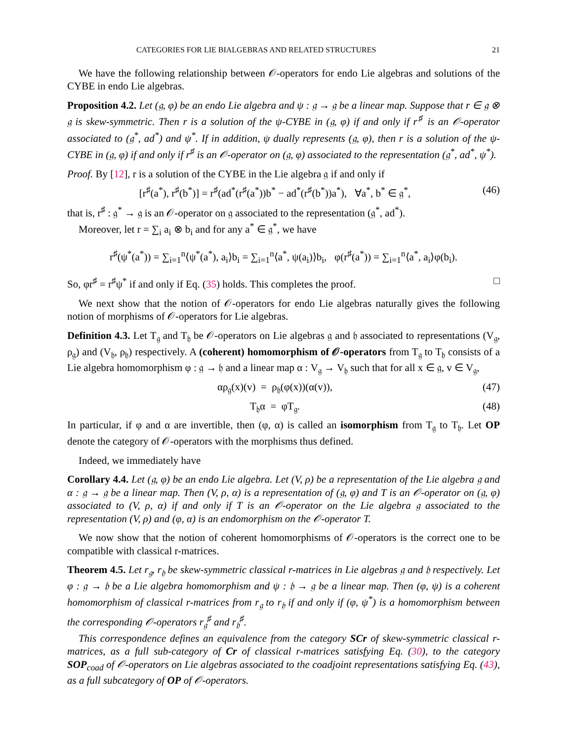CATEGORIES FOR LIE BIALGEBRAS AND RELATED STRUCTURES 21
We have the following relationship between 𝒪-operators for endo Lie algebras and solutions of the CYBE in endo Lie algebras.
Proposition 4.2. Let (𝔤, φ) be an endo Lie algebra and ψ : 𝔤 → 𝔤 be a linear map. Suppose that r ∈ 𝔤 ⊗ 𝔤 is skew-symmetric. Then r is a solution of the ψ-CYBE in (𝔤, φ) if and only if r<sup>♯</sup> is an 𝒪-operator associated to (𝔤<sup>*</sup>, ad<sup>*</sup>) and ψ<sup>*</sup>. If in addition, ψ dually represents (𝔤, φ), then r is a solution of the ψ-CYBE in (𝔤, φ) if and only if r<sup>♯</sup> is an 𝒪-operator on (𝔤, φ) associated to the representation (𝔤<sup>*</sup>, ad<sup>*</sup>, ψ<sup>*</sup>).
Proof. By [12], r is a solution of the CYBE in the Lie algebra 𝔤 if and only if
[r<sup>♯</sup>(a<sup>*</sup>), r<sup>♯</sup>(b<sup>*</sup>)] = r<sup>♯</sup>(ad<sup>*</sup>(r<sup>♯</sup>(a<sup>*</sup>))b<sup>*</sup> − ad<sup>*</sup>(r<sup>♯</sup>(b<sup>*</sup>))a<sup>*</sup>), ∀a<sup>*</sup>, b<sup>*</sup> ∈ 𝔤<sup>*</sup>, (46)
that is, r<sup>♯</sup> : 𝔤<sup>*</sup> → 𝔤 is an 𝒪-operator on 𝔤 associated to the representation (𝔤<sup>*</sup>, ad<sup>*</sup>).
Moreover, let r = ∑<sub>i</sub> a<sub>i</sub> ⊗ b<sub>i</sub> and for any a<sup>*</sup> ∈ 𝔤<sup>*</sup>, we have
r<sup>♯</sup>(ψ<sup>*</sup>(a<sup>*</sup>)) = ∑<sub>i=1</sub><sup>n</sup>⟨ψ<sup>*</sup>(a<sup>*</sup>), a<sub>i</sub>⟩b<sub>i</sub> = ∑<sub>i=1</sub><sup>n</sup>⟨a<sup>*</sup>, ψ(a<sub>i</sub>)⟩b<sub>i</sub>, φ(r<sup>♯</sup>(a<sup>*</sup>)) = ∑<sub>i=1</sub><sup>n</sup>⟨a<sup>*</sup>, a<sub>i</sub>⟩φ(b<sub>i</sub>).
So, φr<sup>♯</sup> = r<sup>♯</sup>ψ<sup>*</sup> if and only if Eq. (35) holds. This completes the proof. □
We next show that the notion of 𝒪-operators for endo Lie algebras naturally gives the following notion of morphisms of 𝒪-operators for Lie algebras.
Definition 4.3. Let T<sub>𝔤</sub> and T<sub>𝔥</sub> be 𝒪-operators on Lie algebras 𝔤 and 𝔥 associated to representations (V<sub>𝔤</sub>, ρ<sub>𝔤</sub>) and (V<sub>𝔥</sub>, ρ<sub>𝔥</sub>) respectively. A (coherent) homomorphism of 𝒪-operators from T<sub>𝔤</sub> to T<sub>𝔥</sub> consists of a Lie algebra homomorphism φ : 𝔤 → 𝔥 and a linear map α : V<sub>𝔤</sub> → V<sub>𝔥</sub> such that for all x ∈ 𝔤, v ∈ V<sub>𝔤</sub>,
αρ<sub>𝔤</sub>(x)(v) = ρ<sub>𝔥</sub>(φ(x))(α(v)), (47)
T<sub>𝔥</sub>α = φT<sub>𝔤</sub>. (48)
In particular, if φ and α are invertible, then (φ, α) is called an isomorphism from T<sub>𝔤</sub> to T<sub>𝔥</sub>. Let OP denote the category of 𝒪-operators with the morphisms thus defined.
Indeed, we immediately have
Corollary 4.4. Let (𝔤, φ) be an endo Lie algebra. Let (V, ρ) be a representation of the Lie algebra 𝔤 and α : 𝔤 → 𝔤 be a linear map. Then (V, ρ, α) is a representation of (𝔤, φ) and T is an 𝒪-operator on (𝔤, φ) associated to (V, ρ, α) if and only if T is an 𝒪-operator on the Lie algebra 𝔤 associated to the representation (V, ρ) and (φ, α) is an endomorphism on the 𝒪-operator T.
We now show that the notion of coherent homomorphisms of 𝒪-operators is the correct one to be compatible with classical r-matrices.
Theorem 4.5. Let r<sub>𝔤</sub>, r<sub>𝔥</sub> be skew-symmetric classical r-matrices in Lie algebras 𝔤 and 𝔥 respectively. Let φ : 𝔤 → 𝔥 be a Lie algebra homomorphism and ψ : 𝔥 → 𝔤 be a linear map. Then (φ, ψ) is a coherent homomorphism of classical r-matrices from r<sub>𝔤</sub> to r<sub>𝔥</sub> if and only if (φ, ψ<sup>*</sup>) is a homomorphism between the corresponding 𝒪-operators r<sub>𝔤</sub><sup>♯</sup> and r<sub>𝔥</sub><sup>♯</sup>.
This correspondence defines an equivalence from the category SCr of skew-symmetric classical r-matrices, as a full sub-category of Cr of classical r-matrices satisfying Eq. (30), to the category SOP<sub>coad</sub> of 𝒪-operators on Lie algebras associated to the coadjoint representations satisfying Eq. (43), as a full subcategory of OP of 𝒪-operators.